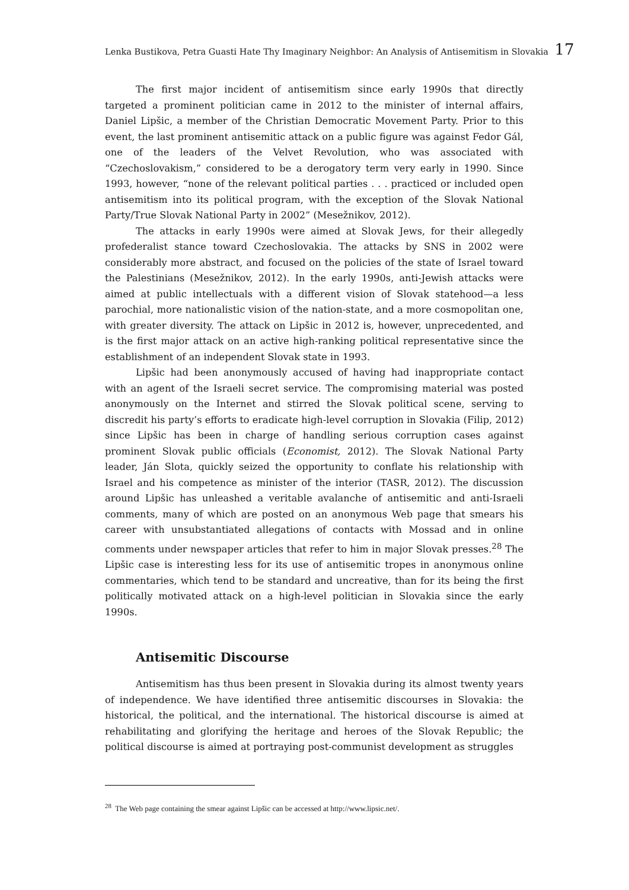Lenka Bustikova, Petra Guasti Hate Thy Imaginary Neighbor: An Analysis of Antisemitism in Slovakia 17
The first major incident of antisemitism since early 1990s that directly targeted a prominent politician came in 2012 to the minister of internal affairs, Daniel Lipšic, a member of the Christian Democratic Movement Party. Prior to this event, the last prominent antisemitic attack on a public figure was against Fedor Gál, one of the leaders of the Velvet Revolution, who was associated with “Czechoslovakism,” considered to be a derogatory term very early in 1990. Since 1993, however, “none of the relevant political parties . . . practiced or included open antisemitism into its political program, with the exception of the Slovak National Party/True Slovak National Party in 2002” (Mesežnikov, 2012).
The attacks in early 1990s were aimed at Slovak Jews, for their allegedly profederalist stance toward Czechoslovakia. The attacks by SNS in 2002 were considerably more abstract, and focused on the policies of the state of Israel toward the Palestinians (Mesežnikov, 2012). In the early 1990s, anti-Jewish attacks were aimed at public intellectuals with a different vision of Slovak statehood—a less parochial, more nationalistic vision of the nation-state, and a more cosmopolitan one, with greater diversity. The attack on Lipšic in 2012 is, however, unprecedented, and is the first major attack on an active high-ranking political representative since the establishment of an independent Slovak state in 1993.
Lipšic had been anonymously accused of having had inappropriate contact with an agent of the Israeli secret service. The compromising material was posted anonymously on the Internet and stirred the Slovak political scene, serving to discredit his party’s efforts to eradicate high-level corruption in Slovakia (Filip, 2012) since Lipšic has been in charge of handling serious corruption cases against prominent Slovak public officials (Economist, 2012). The Slovak National Party leader, Ján Slota, quickly seized the opportunity to conflate his relationship with Israel and his competence as minister of the interior (TASR, 2012). The discussion around Lipšic has unleashed a veritable avalanche of antisemitic and anti-Israeli comments, many of which are posted on an anonymous Web page that smears his career with unsubstantiated allegations of contacts with Mossad and in online comments under newspaper articles that refer to him in major Slovak presses.<sup>28</sup> The Lipšic case is interesting less for its use of antisemitic tropes in anonymous online commentaries, which tend to be standard and uncreative, than for its being the first politically motivated attack on a high-level politician in Slovakia since the early 1990s.
Antisemitic Discourse
Antisemitism has thus been present in Slovakia during its almost twenty years of independence. We have identified three antisemitic discourses in Slovakia: the historical, the political, and the international. The historical discourse is aimed at rehabilitating and glorifying the heritage and heroes of the Slovak Republic; the political discourse is aimed at portraying post-communist development as struggles
<sup>28</sup> The Web page containing the smear against Lipšic can be accessed at http://www.lipsic.net/.